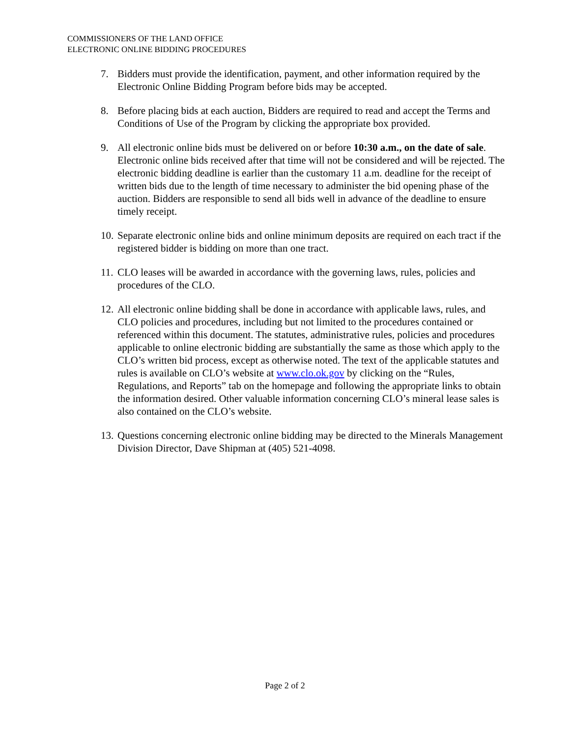COMMISSIONERS OF THE LAND OFFICE
ELECTRONIC ONLINE BIDDING PROCEDURES
7. Bidders must provide the identification, payment, and other information required by the Electronic Online Bidding Program before bids may be accepted.
8. Before placing bids at each auction, Bidders are required to read and accept the Terms and Conditions of Use of the Program by clicking the appropriate box provided.
9. All electronic online bids must be delivered on or before 10:30 a.m., on the date of sale. Electronic online bids received after that time will not be considered and will be rejected. The electronic bidding deadline is earlier than the customary 11 a.m. deadline for the receipt of written bids due to the length of time necessary to administer the bid opening phase of the auction. Bidders are responsible to send all bids well in advance of the deadline to ensure timely receipt.
10. Separate electronic online bids and online minimum deposits are required on each tract if the registered bidder is bidding on more than one tract.
11. CLO leases will be awarded in accordance with the governing laws, rules, policies and procedures of the CLO.
12. All electronic online bidding shall be done in accordance with applicable laws, rules, and CLO policies and procedures, including but not limited to the procedures contained or referenced within this document. The statutes, administrative rules, policies and procedures applicable to online electronic bidding are substantially the same as those which apply to the CLO’s written bid process, except as otherwise noted. The text of the applicable statutes and rules is available on CLO’s website at www.clo.ok.gov by clicking on the “Rules, Regulations, and Reports” tab on the homepage and following the appropriate links to obtain the information desired. Other valuable information concerning CLO’s mineral lease sales is also contained on the CLO’s website.
13. Questions concerning electronic online bidding may be directed to the Minerals Management Division Director, Dave Shipman at (405) 521-4098.
Page 2 of 2